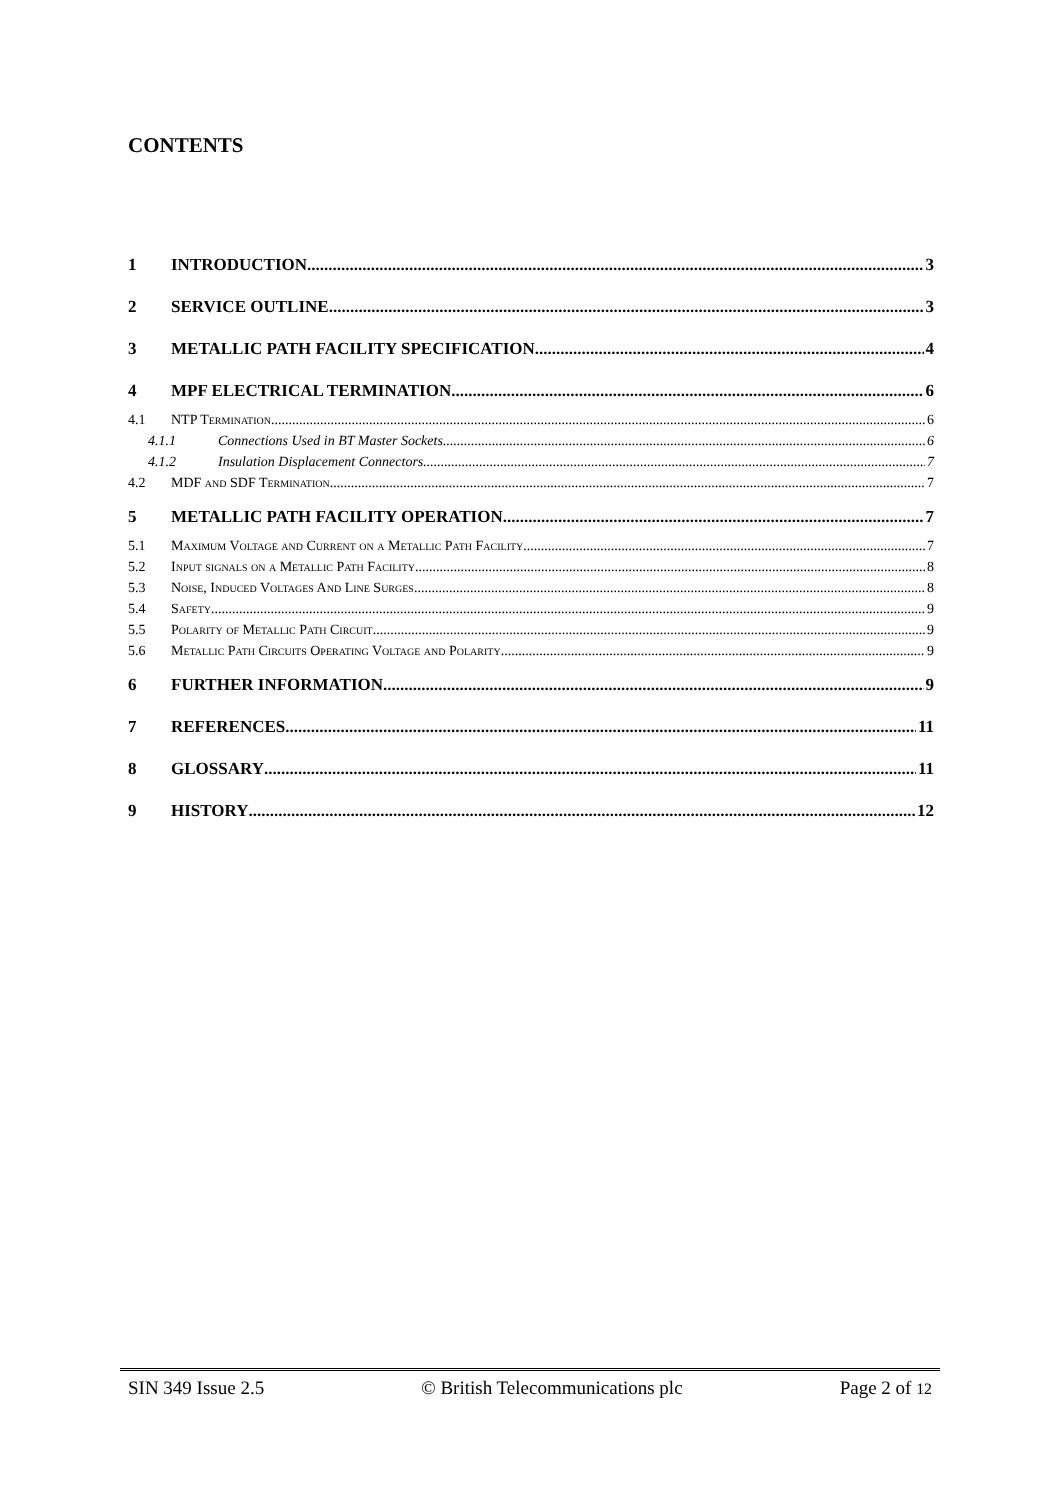CONTENTS
1 INTRODUCTION 3
2 SERVICE OUTLINE 3
3 METALLIC PATH FACILITY SPECIFICATION 4
4 MPF ELECTRICAL TERMINATION 6
4.1 NTP Termination 6
4.1.1 Connections Used in BT Master Sockets 6
4.1.2 Insulation Displacement Connectors 7
4.2 MDF and SDF Termination 7
5 METALLIC PATH FACILITY OPERATION 7
5.1 Maximum Voltage and Current on a Metallic Path Facility 7
5.2 Input signals on a Metallic Path Facility 8
5.3 Noise, Induced Voltages And Line Surges 8
5.4 Safety 9
5.5 Polarity of Metallic Path Circuit 9
5.6 Metallic Path Circuits Operating Voltage and Polarity 9
6 FURTHER INFORMATION 9
7 REFERENCES 11
8 GLOSSARY 11
9 HISTORY 12
SIN 349 Issue 2.5 © British Telecommunications plc Page 2 of 12